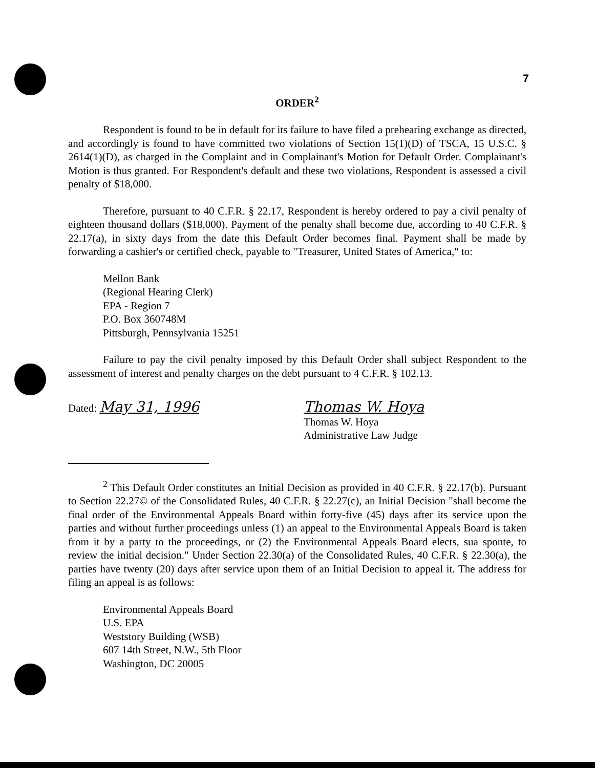7
ORDER<sup>2</sup>
Respondent is found to be in default for its failure to have filed a prehearing exchange as directed, and accordingly is found to have committed two violations of Section 15(1)(D) of TSCA, 15 U.S.C. § 2614(1)(D), as charged in the Complaint and in Complainant's Motion for Default Order. Complainant's Motion is thus granted. For Respondent's default and these two violations, Respondent is assessed a civil penalty of $18,000.
Therefore, pursuant to 40 C.F.R. § 22.17, Respondent is hereby ordered to pay a civil penalty of eighteen thousand dollars ($18,000). Payment of the penalty shall become due, according to 40 C.F.R. § 22.17(a), in sixty days from the date this Default Order becomes final. Payment shall be made by forwarding a cashier's or certified check, payable to "Treasurer, United States of America," to:
Mellon Bank
(Regional Hearing Clerk)
EPA - Region 7
P.O. Box 360748M
Pittsburgh, Pennsylvania 15251
Failure to pay the civil penalty imposed by this Default Order shall subject Respondent to the assessment of interest and penalty charges on the debt pursuant to 4 C.F.R. § 102.13.
Dated: May 31, 1996 Thomas W. Hoya
Thomas W. Hoya
Administrative Law Judge
<sup>2</sup> This Default Order constitutes an Initial Decision as provided in 40 C.F.R. § 22.17(b). Pursuant to Section 22.27© of the Consolidated Rules, 40 C.F.R. § 22.27(c), an Initial Decision "shall become the final order of the Environmental Appeals Board within forty-five (45) days after its service upon the parties and without further proceedings unless (1) an appeal to the Environmental Appeals Board is taken from it by a party to the proceedings, or (2) the Environmental Appeals Board elects, sua sponte, to review the initial decision." Under Section 22.30(a) of the Consolidated Rules, 40 C.F.R. § 22.30(a), the parties have twenty (20) days after service upon them of an Initial Decision to appeal it. The address for filing an appeal is as follows:
Environmental Appeals Board
U.S. EPA
Weststory Building (WSB)
607 14th Street, N.W., 5th Floor
Washington, DC 20005